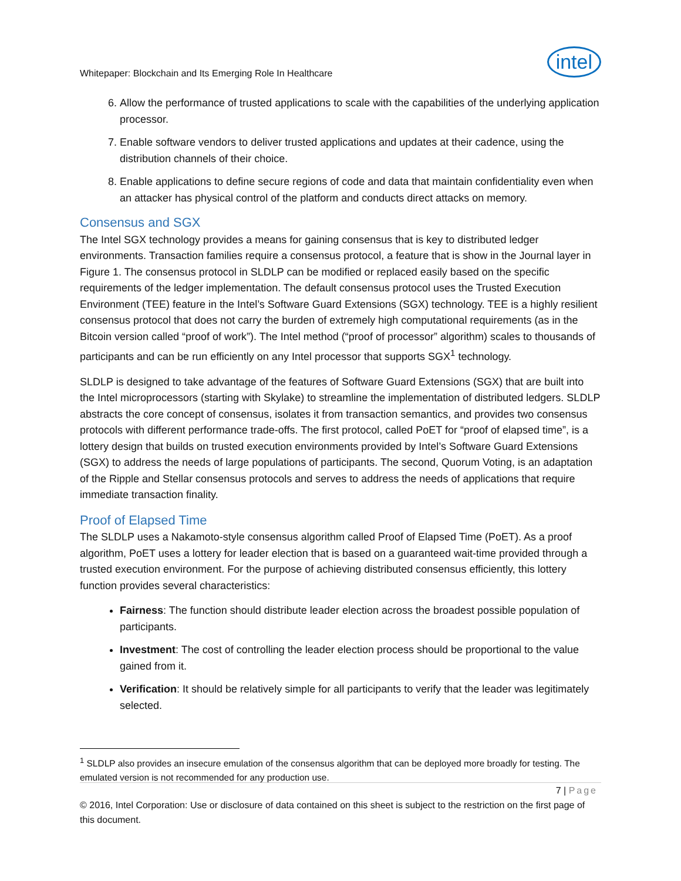Whitepaper: Blockchain and Its Emerging Role In Healthcare intel
6. Allow the performance of trusted applications to scale with the capabilities of the underlying application processor.
7. Enable software vendors to deliver trusted applications and updates at their cadence, using the distribution channels of their choice.
8. Enable applications to define secure regions of code and data that maintain confidentiality even when an attacker has physical control of the platform and conducts direct attacks on memory.
Consensus and SGX
The Intel SGX technology provides a means for gaining consensus that is key to distributed ledger environments. Transaction families require a consensus protocol, a feature that is show in the Journal layer in Figure 1. The consensus protocol in SLDLP can be modified or replaced easily based on the specific requirements of the ledger implementation. The default consensus protocol uses the Trusted Execution Environment (TEE) feature in the Intel’s Software Guard Extensions (SGX) technology. TEE is a highly resilient consensus protocol that does not carry the burden of extremely high computational requirements (as in the Bitcoin version called “proof of work”). The Intel method (“proof of processor” algorithm) scales to thousands of participants and can be run efficiently on any Intel processor that supports SGX<sup>1</sup> technology.
SLDLP is designed to take advantage of the features of Software Guard Extensions (SGX) that are built into the Intel microprocessors (starting with Skylake) to streamline the implementation of distributed ledgers. SLDLP abstracts the core concept of consensus, isolates it from transaction semantics, and provides two consensus protocols with different performance trade-offs. The first protocol, called PoET for “proof of elapsed time”, is a lottery design that builds on trusted execution environments provided by Intel’s Software Guard Extensions (SGX) to address the needs of large populations of participants. The second, Quorum Voting, is an adaptation of the Ripple and Stellar consensus protocols and serves to address the needs of applications that require immediate transaction finality.
Proof of Elapsed Time
The SLDLP uses a Nakamoto-style consensus algorithm called Proof of Elapsed Time (PoET). As a proof algorithm, PoET uses a lottery for leader election that is based on a guaranteed wait-time provided through a trusted execution environment. For the purpose of achieving distributed consensus efficiently, this lottery function provides several characteristics:
Fairness: The function should distribute leader election across the broadest possible population of participants.
Investment: The cost of controlling the leader election process should be proportional to the value gained from it.
Verification: It should be relatively simple for all participants to verify that the leader was legitimately selected.
<sup>1</sup> SLDLP also provides an insecure emulation of the consensus algorithm that can be deployed more broadly for testing. The emulated version is not recommended for any production use.
7 | Page
© 2016, Intel Corporation: Use or disclosure of data contained on this sheet is subject to the restriction on the first page of this document.